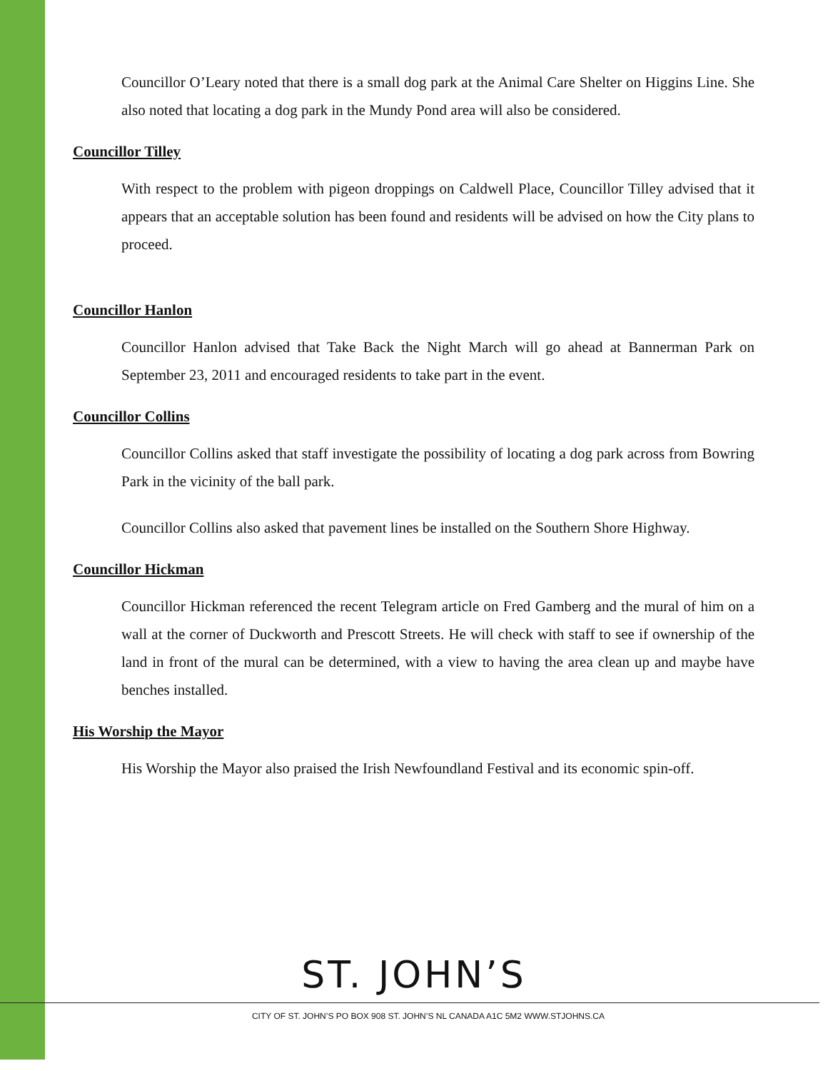Councillor O’Leary noted that there is a small dog park at the Animal Care Shelter on Higgins Line. She also noted that locating a dog park in the Mundy Pond area will also be considered.
Councillor Tilley
With respect to the problem with pigeon droppings on Caldwell Place, Councillor Tilley advised that it appears that an acceptable solution has been found and residents will be advised on how the City plans to proceed.
Councillor Hanlon
Councillor Hanlon advised that Take Back the Night March will go ahead at Bannerman Park on September 23, 2011 and encouraged residents to take part in the event.
Councillor Collins
Councillor Collins asked that staff investigate the possibility of locating a dog park across from Bowring Park in the vicinity of the ball park.
Councillor Collins also asked that pavement lines be installed on the Southern Shore Highway.
Councillor Hickman
Councillor Hickman referenced the recent Telegram article on Fred Gamberg and the mural of him on a wall at the corner of Duckworth and Prescott Streets. He will check with staff to see if ownership of the land in front of the mural can be determined, with a view to having the area clean up and maybe have benches installed.
His Worship the Mayor
His Worship the Mayor also praised the Irish Newfoundland Festival and its economic spin-off.
ST. JOHN’S
CITY OF ST. JOHN’S PO BOX 908 ST. JOHN’S NL CANADA A1C 5M2 WWW.STJOHNS.CA